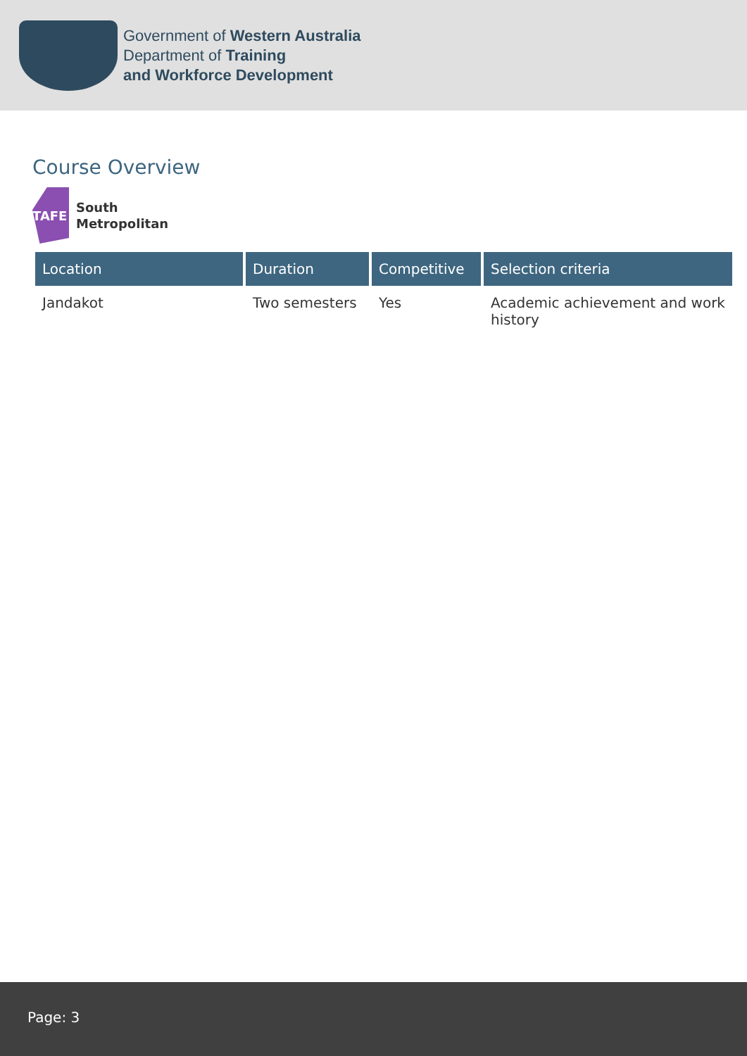Government of Western Australia
Department of Training
and Workforce Development
Course Overview
TAFE
South
Metropolitan
| Location | Duration | Competitive | Selection criteria |
| --- | --- | --- | --- |
| Jandakot | Two semesters | Yes | Academic achievement and work history |
Page: 3